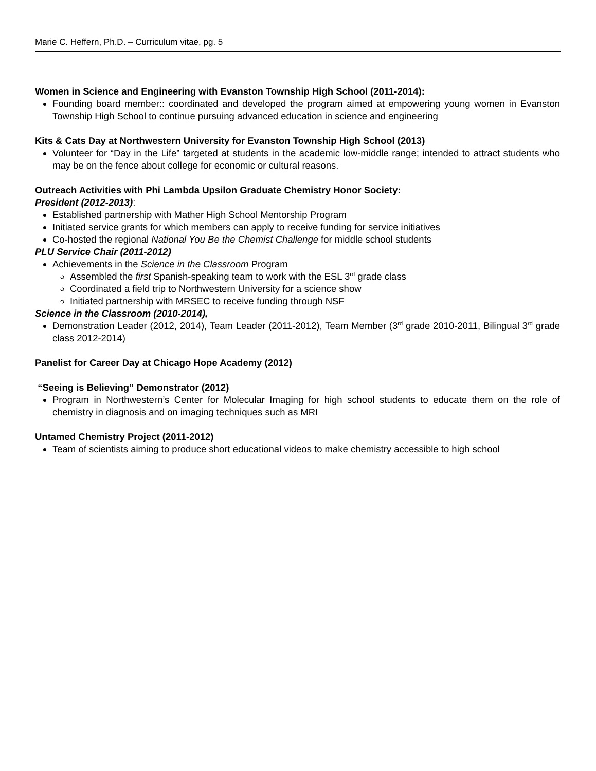Marie C. Heffern, Ph.D. – Curriculum vitae, pg. 5
Women in Science and Engineering with Evanston Township High School (2011-2014):
Founding board member:: coordinated and developed the program aimed at empowering young women in Evanston Township High School to continue pursuing advanced education in science and engineering
Kits & Cats Day at Northwestern University for Evanston Township High School (2013)
Volunteer for “Day in the Life” targeted at students in the academic low-middle range; intended to attract students who may be on the fence about college for economic or cultural reasons.
Outreach Activities with Phi Lambda Upsilon Graduate Chemistry Honor Society:
President (2012-2013):
Established partnership with Mather High School Mentorship Program
Initiated service grants for which members can apply to receive funding for service initiatives
Co-hosted the regional National You Be the Chemist Challenge for middle school students
PLU Service Chair (2011-2012)
Achievements in the Science in the Classroom Program
Assembled the first Spanish-speaking team to work with the ESL 3<sup>rd</sup> grade class
Coordinated a field trip to Northwestern University for a science show
Initiated partnership with MRSEC to receive funding through NSF
Science in the Classroom (2010-2014),
Demonstration Leader (2012, 2014), Team Leader (2011-2012), Team Member (3<sup>rd</sup> grade 2010-2011, Bilingual 3<sup>rd</sup> grade class 2012-2014)
Panelist for Career Day at Chicago Hope Academy (2012)
“Seeing is Believing” Demonstrator (2012)
Program in Northwestern’s Center for Molecular Imaging for high school students to educate them on the role of chemistry in diagnosis and on imaging techniques such as MRI
Untamed Chemistry Project (2011-2012)
Team of scientists aiming to produce short educational videos to make chemistry accessible to high school